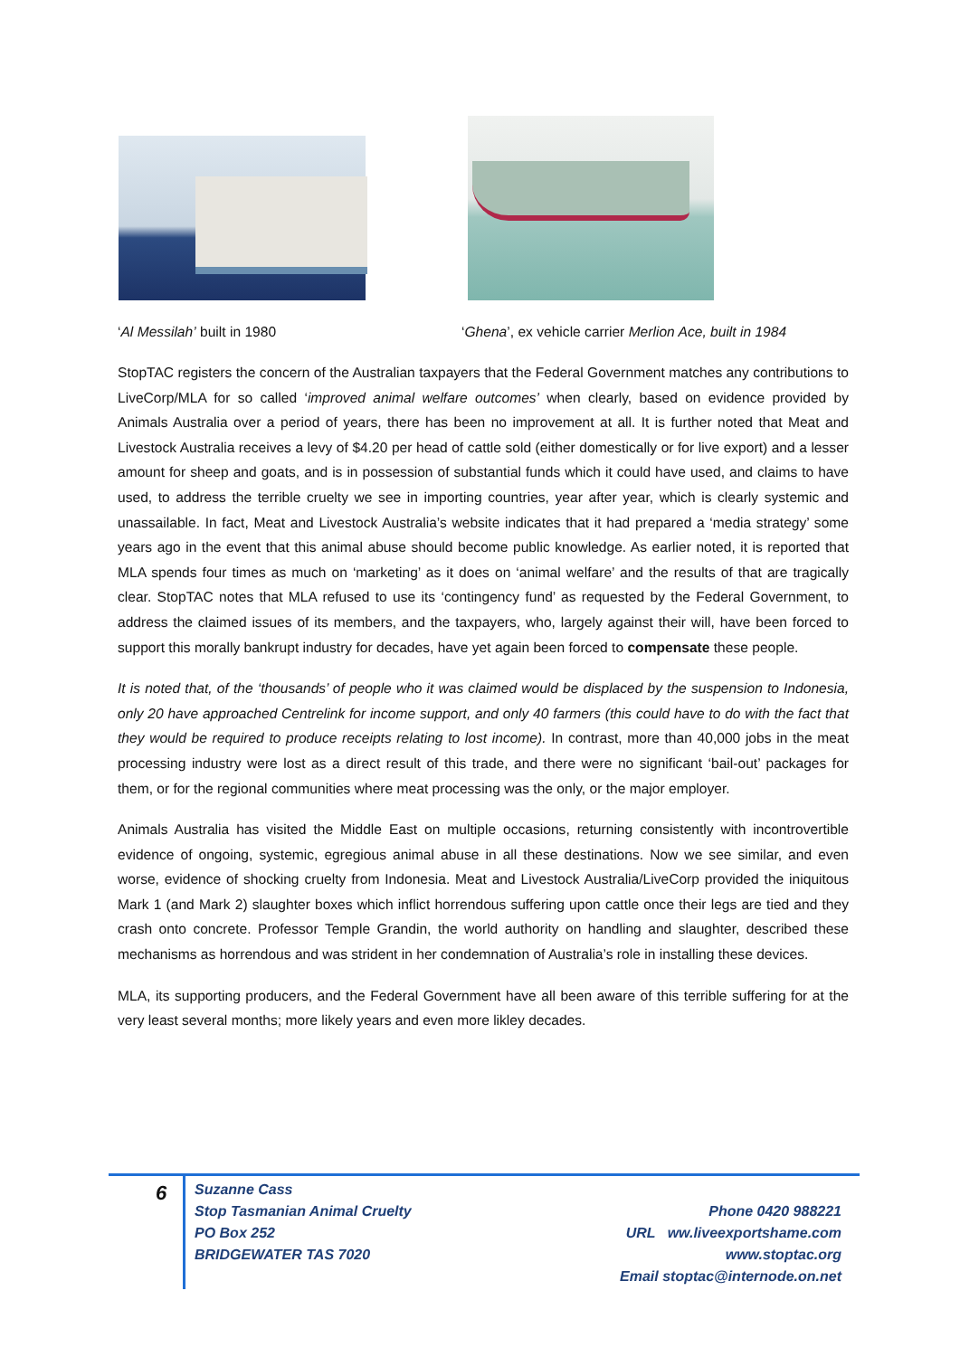‘Al Messilah’ built in 1980 ‘Ghena’, ex vehicle carrier Merlion Ace, built in 1984
StopTAC registers the concern of the Australian taxpayers that the Federal Government matches any contributions to LiveCorp/MLA for so called ‘improved animal welfare outcomes’ when clearly, based on evidence provided by Animals Australia over a period of years, there has been no improvement at all. It is further noted that Meat and Livestock Australia receives a levy of $4.20 per head of cattle sold (either domestically or for live export) and a lesser amount for sheep and goats, and is in possession of substantial funds which it could have used, and claims to have used, to address the terrible cruelty we see in importing countries, year after year, which is clearly systemic and unassailable. In fact, Meat and Livestock Australia’s website indicates that it had prepared a ‘media strategy’ some years ago in the event that this animal abuse should become public knowledge. As earlier noted, it is reported that MLA spends four times as much on ‘marketing’ as it does on ‘animal welfare’ and the results of that are tragically clear. StopTAC notes that MLA refused to use its ‘contingency fund’ as requested by the Federal Government, to address the claimed issues of its members, and the taxpayers, who, largely against their will, have been forced to support this morally bankrupt industry for decades, have yet again been forced to compensate these people.
It is noted that, of the ‘thousands’ of people who it was claimed would be displaced by the suspension to Indonesia, only 20 have approached Centrelink for income support, and only 40 farmers (this could have to do with the fact that they would be required to produce receipts relating to lost income). In contrast, more than 40,000 jobs in the meat processing industry were lost as a direct result of this trade, and there were no significant ‘bail-out’ packages for them, or for the regional communities where meat processing was the only, or the major employer.
Animals Australia has visited the Middle East on multiple occasions, returning consistently with incontrovertible evidence of ongoing, systemic, egregious animal abuse in all these destinations. Now we see similar, and even worse, evidence of shocking cruelty from Indonesia. Meat and Livestock Australia/LiveCorp provided the iniquitous Mark 1 (and Mark 2) slaughter boxes which inflict horrendous suffering upon cattle once their legs are tied and they crash onto concrete. Professor Temple Grandin, the world authority on handling and slaughter, described these mechanisms as horrendous and was strident in her condemnation of Australia’s role in installing these devices.
MLA, its supporting producers, and the Federal Government have all been aware of this terrible suffering for at the very least several months; more likely years and even more likley decades.
6
Suzanne Cass
Stop Tasmanian Animal Cruelty
PO Box 252
BRIDGEWATER TAS 7020
Phone 0420 988221
URL ww.liveexportshame.com
www.stoptac.org
Email stoptac@internode.on.net